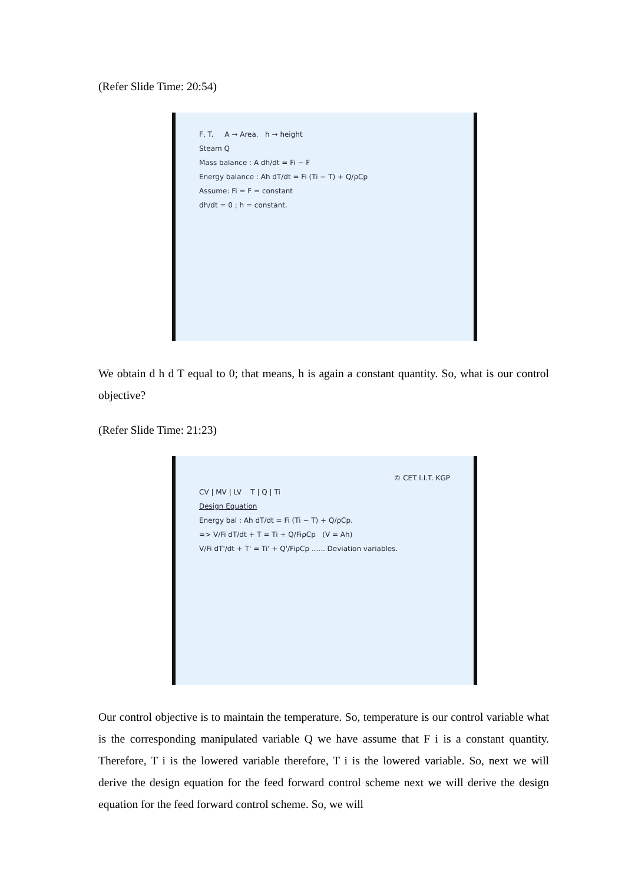(Refer Slide Time: 20:54)
F, T. A → Area. h → height
Steam Q
Mass balance : A dh/dt = Fi − F
Energy balance : Ah dT/dt = Fi (Ti − T) + Q/ρCp
Assume: Fi = F = constant
dh/dt = 0 ; h = constant.
We obtain d h d T equal to 0; that means, h is again a constant quantity. So, what is our control objective?
(Refer Slide Time: 21:23)
© CET I.I.T. KGP
CV | MV | LV T | Q | Ti
Design Equation
Energy bal : Ah dT/dt = Fi (Ti − T) + Q/ρCp.
=> V/Fi dT/dt + T = Ti + Q/FiρCp (V = Ah)
V/Fi dT'/dt + T' = Ti' + Q'/FiρCp ...... Deviation variables.
Our control objective is to maintain the temperature. So, temperature is our control variable what is the corresponding manipulated variable Q we have assume that F i is a constant quantity. Therefore, T i is the lowered variable therefore, T i is the lowered variable. So, next we will derive the design equation for the feed forward control scheme next we will derive the design equation for the feed forward control scheme. So, we will